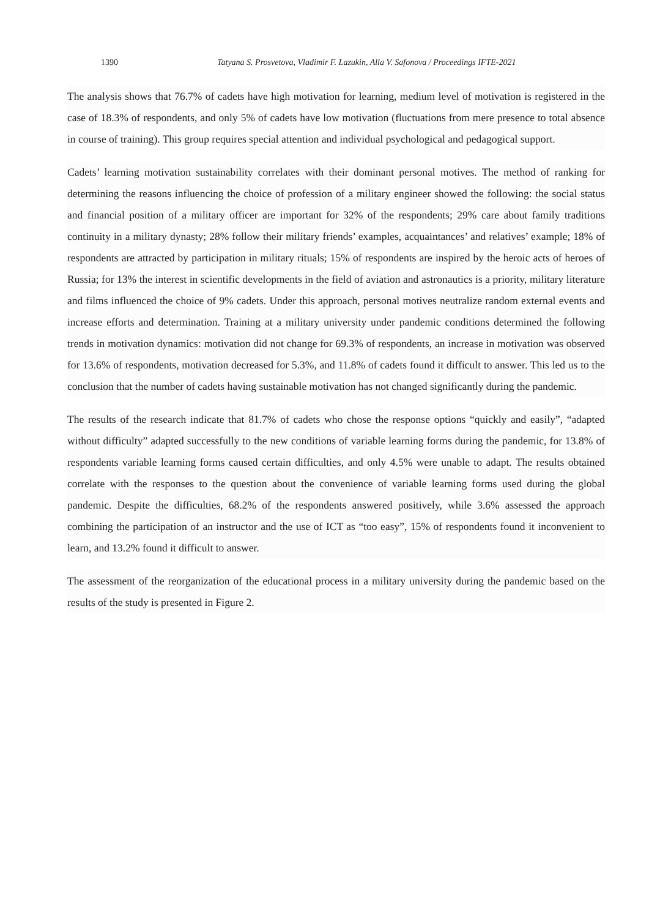1390 Tatyana S. Prosvetova, Vladimir F. Lazukin, Alla V. Safonova / Proceedings IFTE-2021
The analysis shows that 76.7% of cadets have high motivation for learning, medium level of motivation is registered in the case of 18.3% of respondents, and only 5% of cadets have low motivation (fluctuations from mere presence to total absence in course of training). This group requires special attention and individual psychological and pedagogical support.
Cadets’ learning motivation sustainability correlates with their dominant personal motives. The method of ranking for determining the reasons influencing the choice of profession of a military engineer showed the following: the social status and financial position of a military officer are important for 32% of the respondents; 29% care about family traditions continuity in a military dynasty; 28% follow their military friends’ examples, acquaintances’ and relatives’ example; 18% of respondents are attracted by participation in military rituals; 15% of respondents are inspired by the heroic acts of heroes of Russia; for 13% the interest in scientific developments in the field of aviation and astronautics is a priority, military literature and films influenced the choice of 9% cadets. Under this approach, personal motives neutralize random external events and increase efforts and determination. Training at a military university under pandemic conditions determined the following trends in motivation dynamics: motivation did not change for 69.3% of respondents, an increase in motivation was observed for 13.6% of respondents, motivation decreased for 5.3%, and 11.8% of cadets found it difficult to answer. This led us to the conclusion that the number of cadets having sustainable motivation has not changed significantly during the pandemic.
The results of the research indicate that 81.7% of cadets who chose the response options “quickly and easily”, “adapted without difficulty” adapted successfully to the new conditions of variable learning forms during the pandemic, for 13.8% of respondents variable learning forms caused certain difficulties, and only 4.5% were unable to adapt. The results obtained correlate with the responses to the question about the convenience of variable learning forms used during the global pandemic. Despite the difficulties, 68.2% of the respondents answered positively, while 3.6% assessed the approach combining the participation of an instructor and the use of ICT as “too easy”, 15% of respondents found it inconvenient to learn, and 13.2% found it difficult to answer.
The assessment of the reorganization of the educational process in a military university during the pandemic based on the results of the study is presented in Figure 2.